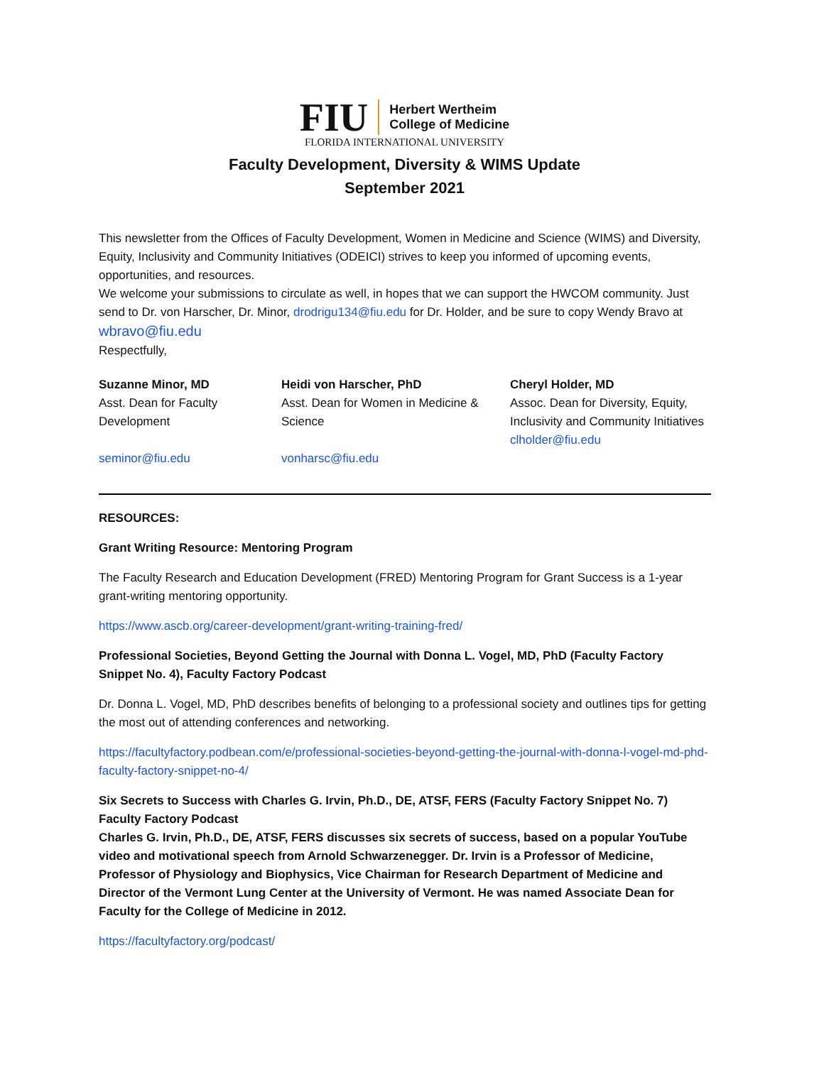FIU
Herbert Wertheim
College of Medicine
FLORIDA INTERNATIONAL UNIVERSITY
Faculty Development, Diversity & WIMS Update
September 2021
This newsletter from the Offices of Faculty Development, Women in Medicine and Science (WIMS) and Diversity, Equity, Inclusivity and Community Initiatives (ODEICI) strives to keep you informed of upcoming events, opportunities, and resources.
We welcome your submissions to circulate as well, in hopes that we can support the HWCOM community. Just send to Dr. von Harscher, Dr. Minor, drodrigu134@fiu.edu for Dr. Holder, and be sure to copy Wendy Bravo at wbravo@fiu.edu
Respectfully,
Suzanne Minor, MD
Asst. Dean for Faculty Development
seminor@fiu.edu
Heidi von Harscher, PhD
Asst. Dean for Women in Medicine & Science
vonharsc@fiu.edu
Cheryl Holder, MD
Assoc. Dean for Diversity, Equity, Inclusivity and Community Initiatives
clholder@fiu.edu
RESOURCES:
Grant Writing Resource: Mentoring Program
The Faculty Research and Education Development (FRED) Mentoring Program for Grant Success is a 1-year grant-writing mentoring opportunity.
https://www.ascb.org/career-development/grant-writing-training-fred/
Professional Societies, Beyond Getting the Journal with Donna L. Vogel, MD, PhD (Faculty Factory Snippet No. 4), Faculty Factory Podcast
Dr. Donna L. Vogel, MD, PhD describes benefits of belonging to a professional society and outlines tips for getting the most out of attending conferences and networking.
https://facultyfactory.podbean.com/e/professional-societies-beyond-getting-the-journal-with-donna-l-vogel-md-phd-faculty-factory-snippet-no-4/
Six Secrets to Success with Charles G. Irvin, Ph.D., DE, ATSF, FERS (Faculty Factory Snippet No. 7)
Faculty Factory Podcast
Charles G. Irvin, Ph.D., DE, ATSF, FERS discusses six secrets of success, based on a popular YouTube video and motivational speech from Arnold Schwarzenegger. Dr. Irvin is a Professor of Medicine, Professor of Physiology and Biophysics, Vice Chairman for Research Department of Medicine and Director of the Vermont Lung Center at the University of Vermont. He was named Associate Dean for Faculty for the College of Medicine in 2012.
https://facultyfactory.org/podcast/